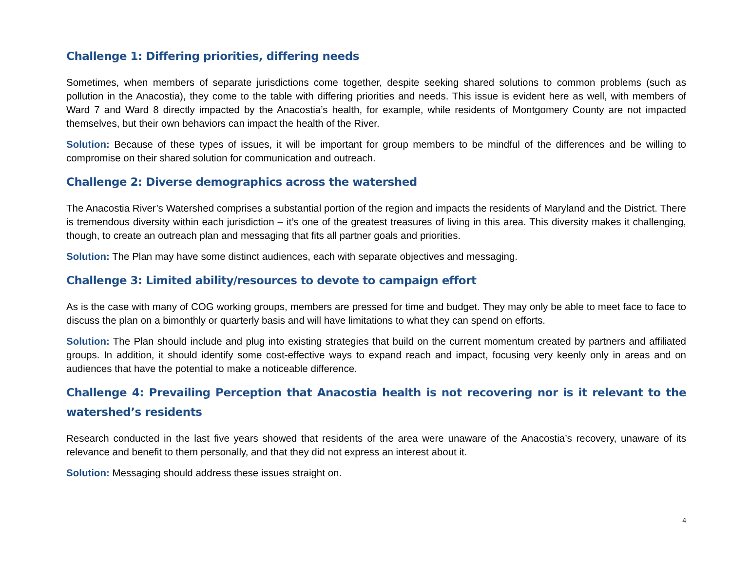Challenge 1: Differing priorities, differing needs
Sometimes, when members of separate jurisdictions come together, despite seeking shared solutions to common problems (such as pollution in the Anacostia), they come to the table with differing priorities and needs. This issue is evident here as well, with members of Ward 7 and Ward 8 directly impacted by the Anacostia’s health, for example, while residents of Montgomery County are not impacted themselves, but their own behaviors can impact the health of the River.
Solution: Because of these types of issues, it will be important for group members to be mindful of the differences and be willing to compromise on their shared solution for communication and outreach.
Challenge 2: Diverse demographics across the watershed
The Anacostia River’s Watershed comprises a substantial portion of the region and impacts the residents of Maryland and the District. There is tremendous diversity within each jurisdiction – it’s one of the greatest treasures of living in this area. This diversity makes it challenging, though, to create an outreach plan and messaging that fits all partner goals and priorities.
Solution: The Plan may have some distinct audiences, each with separate objectives and messaging.
Challenge 3: Limited ability/resources to devote to campaign effort
As is the case with many of COG working groups, members are pressed for time and budget. They may only be able to meet face to face to discuss the plan on a bimonthly or quarterly basis and will have limitations to what they can spend on efforts.
Solution: The Plan should include and plug into existing strategies that build on the current momentum created by partners and affiliated groups. In addition, it should identify some cost-effective ways to expand reach and impact, focusing very keenly only in areas and on audiences that have the potential to make a noticeable difference.
Challenge 4: Prevailing Perception that Anacostia health is not recovering nor is it relevant to the watershed’s residents
Research conducted in the last five years showed that residents of the area were unaware of the Anacostia’s recovery, unaware of its relevance and benefit to them personally, and that they did not express an interest about it.
Solution: Messaging should address these issues straight on.
4